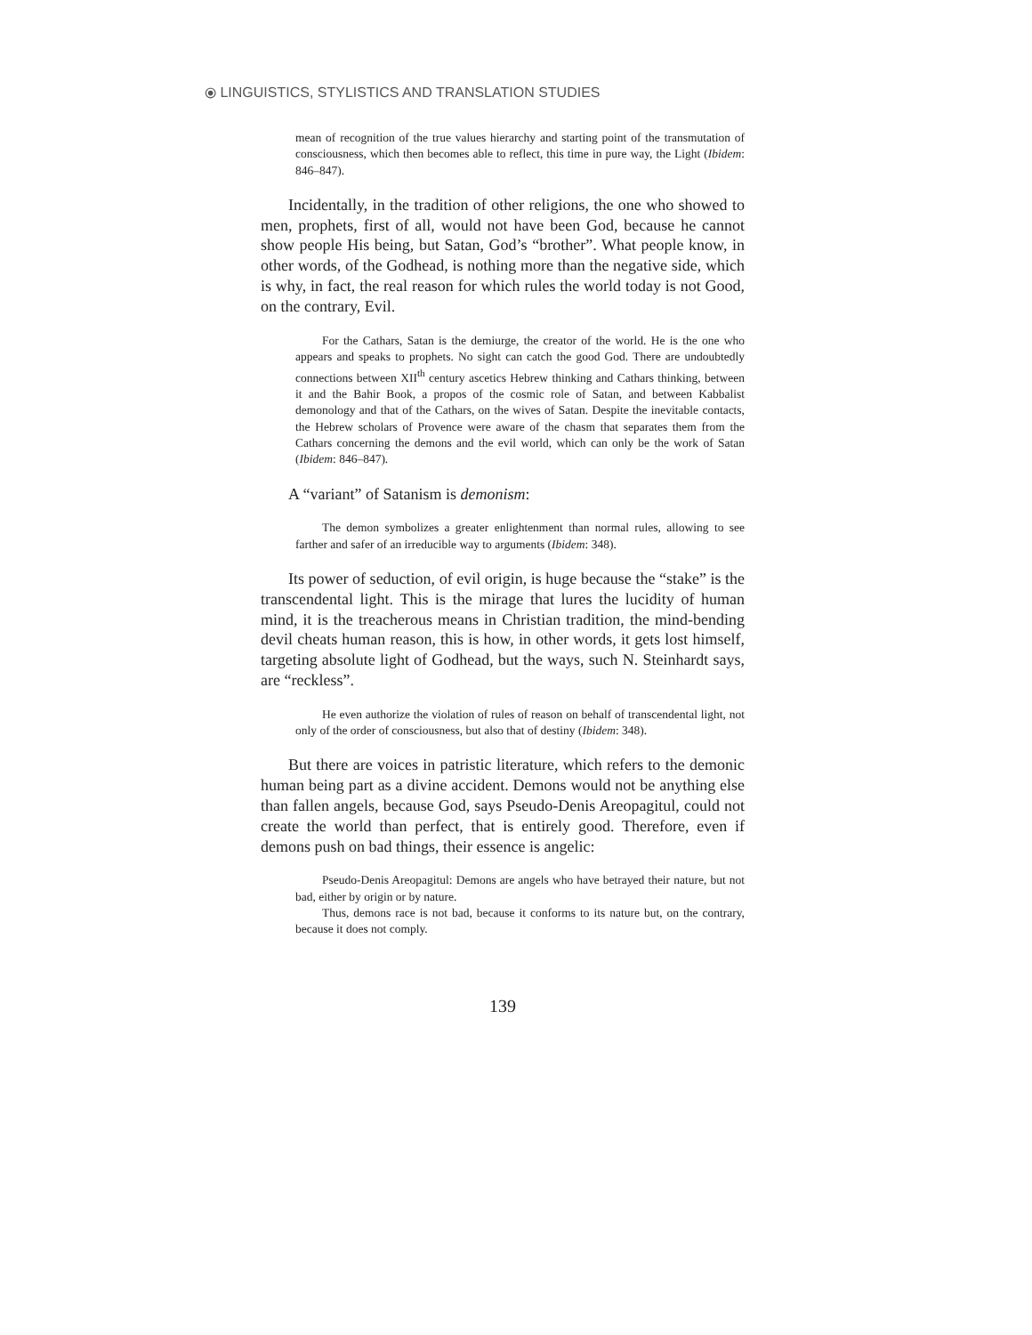⦿ LINGUISTICS, STYLISTICS AND TRANSLATION STUDIES
mean of recognition of the true values hierarchy and starting point of the transmutation of consciousness, which then becomes able to reflect, this time in pure way, the Light (Ibidem: 846–847).
Incidentally, in the tradition of other religions, the one who showed to men, prophets, first of all, would not have been God, because he cannot show people His being, but Satan, God’s “brother”. What people know, in other words, of the Godhead, is nothing more than the negative side, which is why, in fact, the real reason for which rules the world today is not Good, on the contrary, Evil.
For the Cathars, Satan is the demiurge, the creator of the world. He is the one who appears and speaks to prophets. No sight can catch the good God. There are undoubtedly connections between XII<sup>th</sup> century ascetics Hebrew thinking and Cathars thinking, between it and the Bahir Book, a propos of the cosmic role of Satan, and between Kabbalist demonology and that of the Cathars, on the wives of Satan. Despite the inevitable contacts, the Hebrew scholars of Provence were aware of the chasm that separates them from the Cathars concerning the demons and the evil world, which can only be the work of Satan (Ibidem: 846–847).
A “variant” of Satanism is demonism:
The demon symbolizes a greater enlightenment than normal rules, allowing to see farther and safer of an irreducible way to arguments (Ibidem: 348).
Its power of seduction, of evil origin, is huge because the “stake” is the transcendental light. This is the mirage that lures the lucidity of human mind, it is the treacherous means in Christian tradition, the mind-bending devil cheats human reason, this is how, in other words, it gets lost himself, targeting absolute light of Godhead, but the ways, such N. Steinhardt says, are “reckless”.
He even authorize the violation of rules of reason on behalf of transcendental light, not only of the order of consciousness, but also that of destiny (Ibidem: 348).
But there are voices in patristic literature, which refers to the demonic human being part as a divine accident. Demons would not be anything else than fallen angels, because God, says Pseudo-Denis Areopagitul, could not create the world than perfect, that is entirely good. Therefore, even if demons push on bad things, their essence is angelic:
Pseudo-Denis Areopagitul: Demons are angels who have betrayed their nature, but not bad, either by origin or by nature.
Thus, demons race is not bad, because it conforms to its nature but, on the contrary, because it does not comply.
139